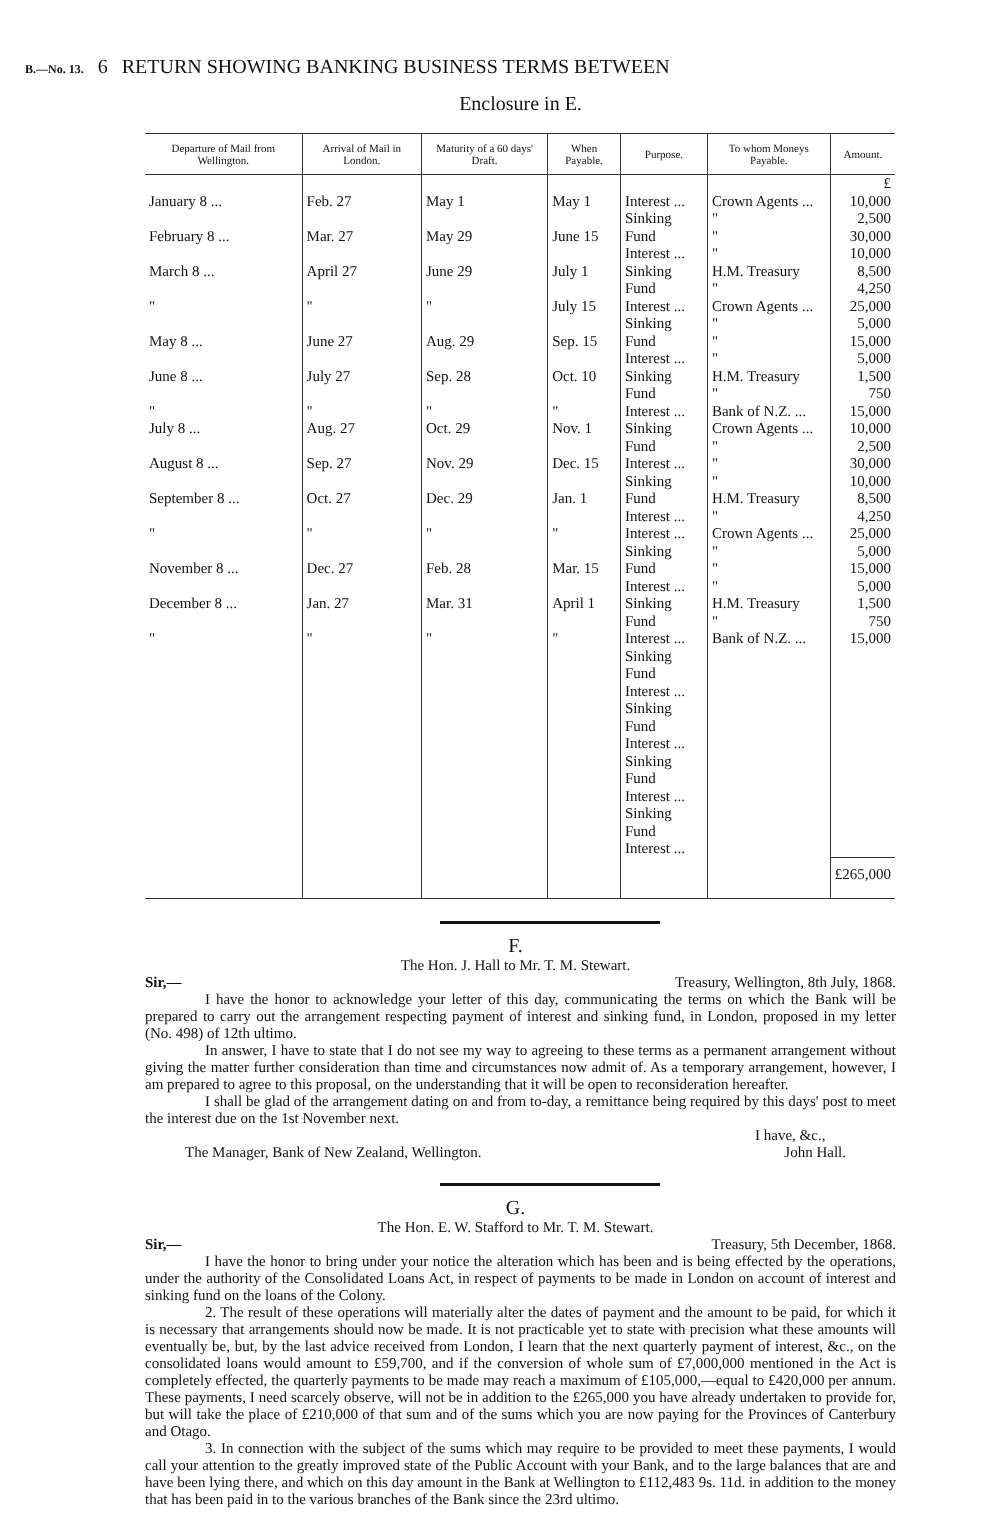B.—No. 13. 6 RETURN SHOWING BANKING BUSINESS TERMS BETWEEN
Enclosure in E.
| Departure of Mail from Wellington. | Arrival of Mail in London. | Maturity of a 60 days' Draft. | When Payable. | Purpose. | To whom Moneys Payable. | Amount. |
| --- | --- | --- | --- | --- | --- | --- |
| | | | | | | £ |
| January 8 ... February 8 ... March 8 ... " May 8 ... June 8 ... " July 8 ... August 8 ... September 8 ... " November 8 ... December 8 ... " | Feb. 27 Mar. 27 April 27 " June 27 July 27 " Aug. 27 Sep. 27 Oct. 27 " Dec. 27 Jan. 27 " | May 1 May 29 June 29 " Aug. 29 Sep. 28 " Oct. 29 Nov. 29 Dec. 29 " Feb. 28 Mar. 31 " | May 1 June 15 July 1 July 15 Sep. 15 Oct. 10 " Nov. 1 Dec. 15 Jan. 1 " Mar. 15 April 1 " | Interest ... Sinking Fund Interest ... Sinking Fund Interest ... Sinking Fund Interest ... Sinking Fund Interest ... Sinking Fund Interest ... Sinking Fund Interest ... Interest ... Sinking Fund Interest ... Sinking Fund Interest ... Sinking Fund Interest ... Sinking Fund Interest ... Sinking Fund Interest ... Sinking Fund Interest ... | Crown Agents ... " " " H.M. Treasury " Crown Agents ... " " " H.M. Treasury " Bank of N.Z. ... Crown Agents ... " " " H.M. Treasury " Crown Agents ... " " " H.M. Treasury " Bank of N.Z. ... | 10,000 2,500 30,000 10,000 8,500 4,250 25,000 5,000 15,000 5,000 1,500 750 15,000 10,000 2,500 30,000 10,000 8,500 4,250 25,000 5,000 15,000 5,000 1,500 750 15,000 |
| | | | | | | £265,000 |
F.
The Hon. J. Hall to Mr. T. M. Stewart.
Sir,— Treasury, Wellington, 8th July, 1868.
I have the honor to acknowledge your letter of this day, communicating the terms on which the Bank will be prepared to carry out the arrangement respecting payment of interest and sinking fund, in London, proposed in my letter (No. 498) of 12th ultimo.
In answer, I have to state that I do not see my way to agreeing to these terms as a permanent arrangement without giving the matter further consideration than time and circumstances now admit of. As a temporary arrangement, however, I am prepared to agree to this proposal, on the understanding that it will be open to reconsideration hereafter.
I shall be glad of the arrangement dating on and from to-day, a remittance being required by this days' post to meet the interest due on the 1st November next.
I have, &c.,
The Manager, Bank of New Zealand, Wellington. John Hall.
G.
The Hon. E. W. Stafford to Mr. T. M. Stewart.
Sir,— Treasury, 5th December, 1868.
I have the honor to bring under your notice the alteration which has been and is being effected by the operations, under the authority of the Consolidated Loans Act, in respect of payments to be made in London on account of interest and sinking fund on the loans of the Colony.
2. The result of these operations will materially alter the dates of payment and the amount to be paid, for which it is necessary that arrangements should now be made. It is not practicable yet to state with precision what these amounts will eventually be, but, by the last advice received from London, I learn that the next quarterly payment of interest, &c., on the consolidated loans would amount to £59,700, and if the conversion of whole sum of £7,000,000 mentioned in the Act is completely effected, the quarterly payments to be made may reach a maximum of £105,000,—equal to £420,000 per annum. These payments, I need scarcely observe, will not be in addition to the £265,000 you have already undertaken to provide for, but will take the place of £210,000 of that sum and of the sums which you are now paying for the Provinces of Canterbury and Otago.
3. In connection with the subject of the sums which may require to be provided to meet these payments, I would call your attention to the greatly improved state of the Public Account with your Bank, and to the large balances that are and have been lying there, and which on this day amount in the Bank at Wellington to £112,483 9s. 11d. in addition to the money that has been paid in to the various branches of the Bank since the 23rd ultimo.